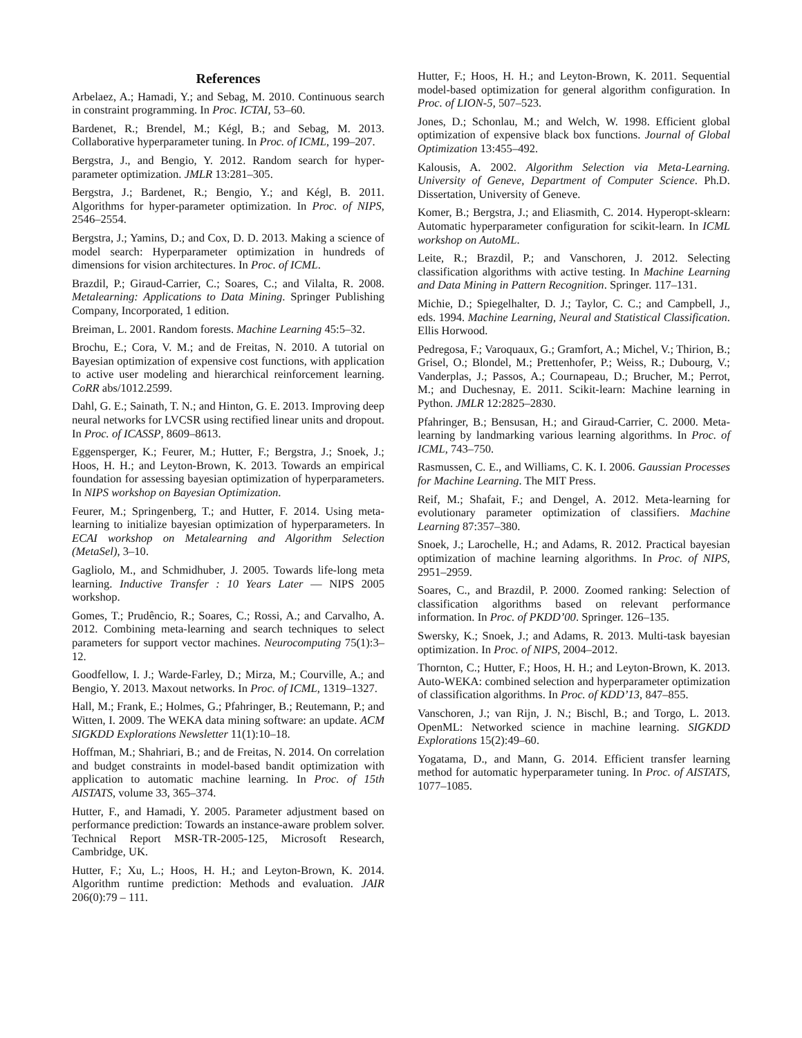References
Arbelaez, A.; Hamadi, Y.; and Sebag, M. 2010. Continuous search in constraint programming. In Proc. ICTAI, 53–60.
Bardenet, R.; Brendel, M.; Kégl, B.; and Sebag, M. 2013. Collaborative hyperparameter tuning. In Proc. of ICML, 199–207.
Bergstra, J., and Bengio, Y. 2012. Random search for hyper-parameter optimization. JMLR 13:281–305.
Bergstra, J.; Bardenet, R.; Bengio, Y.; and Kégl, B. 2011. Algorithms for hyper-parameter optimization. In Proc. of NIPS, 2546–2554.
Bergstra, J.; Yamins, D.; and Cox, D. D. 2013. Making a science of model search: Hyperparameter optimization in hundreds of dimensions for vision architectures. In Proc. of ICML.
Brazdil, P.; Giraud-Carrier, C.; Soares, C.; and Vilalta, R. 2008. Metalearning: Applications to Data Mining. Springer Publishing Company, Incorporated, 1 edition.
Breiman, L. 2001. Random forests. Machine Learning 45:5–32.
Brochu, E.; Cora, V. M.; and de Freitas, N. 2010. A tutorial on Bayesian optimization of expensive cost functions, with application to active user modeling and hierarchical reinforcement learning. CoRR abs/1012.2599.
Dahl, G. E.; Sainath, T. N.; and Hinton, G. E. 2013. Improving deep neural networks for LVCSR using rectified linear units and dropout. In Proc. of ICASSP, 8609–8613.
Eggensperger, K.; Feurer, M.; Hutter, F.; Bergstra, J.; Snoek, J.; Hoos, H. H.; and Leyton-Brown, K. 2013. Towards an empirical foundation for assessing bayesian optimization of hyperparameters. In NIPS workshop on Bayesian Optimization.
Feurer, M.; Springenberg, T.; and Hutter, F. 2014. Using meta-learning to initialize bayesian optimization of hyperparameters. In ECAI workshop on Metalearning and Algorithm Selection (MetaSel), 3–10.
Gagliolo, M., and Schmidhuber, J. 2005. Towards life-long meta learning. Inductive Transfer : 10 Years Later — NIPS 2005 workshop.
Gomes, T.; Prudêncio, R.; Soares, C.; Rossi, A.; and Carvalho, A. 2012. Combining meta-learning and search techniques to select parameters for support vector machines. Neurocomputing 75(1):3–12.
Goodfellow, I. J.; Warde-Farley, D.; Mirza, M.; Courville, A.; and Bengio, Y. 2013. Maxout networks. In Proc. of ICML, 1319–1327.
Hall, M.; Frank, E.; Holmes, G.; Pfahringer, B.; Reutemann, P.; and Witten, I. 2009. The WEKA data mining software: an update. ACM SIGKDD Explorations Newsletter 11(1):10–18.
Hoffman, M.; Shahriari, B.; and de Freitas, N. 2014. On correlation and budget constraints in model-based bandit optimization with application to automatic machine learning. In Proc. of 15th AISTATS, volume 33, 365–374.
Hutter, F., and Hamadi, Y. 2005. Parameter adjustment based on performance prediction: Towards an instance-aware problem solver. Technical Report MSR-TR-2005-125, Microsoft Research, Cambridge, UK.
Hutter, F.; Xu, L.; Hoos, H. H.; and Leyton-Brown, K. 2014. Algorithm runtime prediction: Methods and evaluation. JAIR 206(0):79 – 111.
Hutter, F.; Hoos, H. H.; and Leyton-Brown, K. 2011. Sequential model-based optimization for general algorithm configuration. In Proc. of LION-5, 507–523.
Jones, D.; Schonlau, M.; and Welch, W. 1998. Efficient global optimization of expensive black box functions. Journal of Global Optimization 13:455–492.
Kalousis, A. 2002. Algorithm Selection via Meta-Learning. University of Geneve, Department of Computer Science. Ph.D. Dissertation, University of Geneve.
Komer, B.; Bergstra, J.; and Eliasmith, C. 2014. Hyperopt-sklearn: Automatic hyperparameter configuration for scikit-learn. In ICML workshop on AutoML.
Leite, R.; Brazdil, P.; and Vanschoren, J. 2012. Selecting classification algorithms with active testing. In Machine Learning and Data Mining in Pattern Recognition. Springer. 117–131.
Michie, D.; Spiegelhalter, D. J.; Taylor, C. C.; and Campbell, J., eds. 1994. Machine Learning, Neural and Statistical Classification. Ellis Horwood.
Pedregosa, F.; Varoquaux, G.; Gramfort, A.; Michel, V.; Thirion, B.; Grisel, O.; Blondel, M.; Prettenhofer, P.; Weiss, R.; Dubourg, V.; Vanderplas, J.; Passos, A.; Cournapeau, D.; Brucher, M.; Perrot, M.; and Duchesnay, E. 2011. Scikit-learn: Machine learning in Python. JMLR 12:2825–2830.
Pfahringer, B.; Bensusan, H.; and Giraud-Carrier, C. 2000. Meta-learning by landmarking various learning algorithms. In Proc. of ICML, 743–750.
Rasmussen, C. E., and Williams, C. K. I. 2006. Gaussian Processes for Machine Learning. The MIT Press.
Reif, M.; Shafait, F.; and Dengel, A. 2012. Meta-learning for evolutionary parameter optimization of classifiers. Machine Learning 87:357–380.
Snoek, J.; Larochelle, H.; and Adams, R. 2012. Practical bayesian optimization of machine learning algorithms. In Proc. of NIPS, 2951–2959.
Soares, C., and Brazdil, P. 2000. Zoomed ranking: Selection of classification algorithms based on relevant performance information. In Proc. of PKDD’00. Springer. 126–135.
Swersky, K.; Snoek, J.; and Adams, R. 2013. Multi-task bayesian optimization. In Proc. of NIPS, 2004–2012.
Thornton, C.; Hutter, F.; Hoos, H. H.; and Leyton-Brown, K. 2013. Auto-WEKA: combined selection and hyperparameter optimization of classification algorithms. In Proc. of KDD’13, 847–855.
Vanschoren, J.; van Rijn, J. N.; Bischl, B.; and Torgo, L. 2013. OpenML: Networked science in machine learning. SIGKDD Explorations 15(2):49–60.
Yogatama, D., and Mann, G. 2014. Efficient transfer learning method for automatic hyperparameter tuning. In Proc. of AISTATS, 1077–1085.